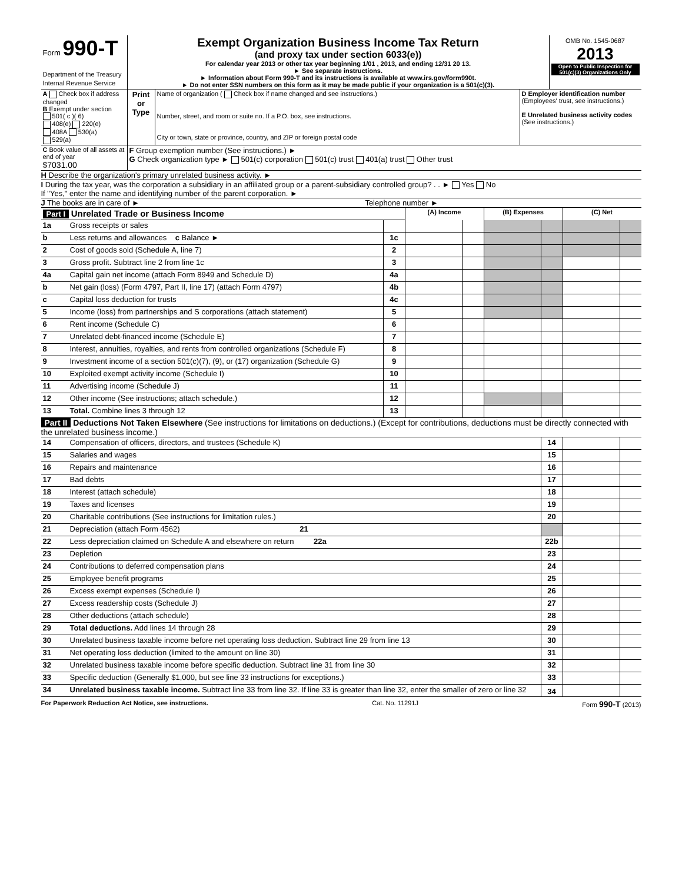| Form 990-T Department of the Treasury Internal Revenue Service | Exempt Organization Business Income Tax Return (and proxy tax under section 6033(e)) For calendar year 2013 or other tax year beginning 1/01 , 2013, and ending 12/31 20 13. ► See separate instructions. ► Information about Form 990-T and its instructions is available at www.irs.gov/form990t. ► Do not enter SSN numbers on this form as it may be made public if your organization is a 501(c)(3). | OMB No. 1545-0687 2013 Open to Public Inspection for 501(c)(3) Organizations Only |
| A Check box if address changed B Exempt under section 501( c )( 6) 408(e) 220(e) 408A 530(a) 529(a) | Print or Type | Name of organization ( Check box if name changed and see instructions.) Number, street, and room or suite no. If a P.O. box, see instructions. City or town, state or province, country, and ZIP or foreign postal code | D Employer identification number (Employees' trust, see instructions.) E Unrelated business activity codes (See instructions.) |
| C Book value of all assets at end of year $7031.00 | F Group exemption number (See instructions.) ► G Check organization type ► 501(c) corporation 501(c) trust 401(a) trust Other trust | | |
H Describe the organization's primary unrelated business activity. ►
I During the tax year, was the corporation a subsidiary in an affiliated group or a parent-subsidiary controlled group? . . ► Yes No
If "Yes," enter the name and identifying number of the parent corporation. ►
J The books are in care of ► Telephone number ►
| Part I Unrelated Trade or Business Income | | | (A) Income | | (B) Expenses | | (C) Net | |
| 1a | Gross receipts or sales | | | | | | | |
| b | Less returns and allowances c Balance ► | 1c | | | | | | |
| 2 | Cost of goods sold (Schedule A, line 7) | 2 | | | | | | |
| 3 | Gross profit. Subtract line 2 from line 1c | 3 | | | | | | |
| 4a | Capital gain net income (attach Form 8949 and Schedule D) | 4a | | | | | | |
| b | Net gain (loss) (Form 4797, Part II, line 17) (attach Form 4797) | 4b | | | | | | |
| c | Capital loss deduction for trusts | 4c | | | | | | |
| 5 | Income (loss) from partnerships and S corporations (attach statement) | 5 | | | | | | |
| 6 | Rent income (Schedule C) | 6 | | | | | | |
| 7 | Unrelated debt-financed income (Schedule E) | 7 | | | | | | |
| 8 | Interest, annuities, royalties, and rents from controlled organizations (Schedule F) | 8 | | | | | | |
| 9 | Investment income of a section 501(c)(7), (9), or (17) organization (Schedule G) | 9 | | | | | | |
| 10 | Exploited exempt activity income (Schedule I) | 10 | | | | | | |
| 11 | Advertising income (Schedule J) | 11 | | | | | | |
| 12 | Other income (See instructions; attach schedule.) | 12 | | | | | | |
| 13 | Total. Combine lines 3 through 12 | 13 | | | | | | |
Part II Deductions Not Taken Elsewhere (See instructions for limitations on deductions.) (Except for contributions, deductions must be directly connected with the unrelated business income.)
| 14 | Compensation of officers, directors, and trustees (Schedule K) | 14 | | |
| 15 | Salaries and wages | 15 | | |
| 16 | Repairs and maintenance | 16 | | |
| 17 | Bad debts | 17 | | |
| 18 | Interest (attach schedule) | 18 | | |
| 19 | Taxes and licenses | 19 | | |
| 20 | Charitable contributions (See instructions for limitation rules.) | 20 | | |
| 21 | Depreciation (attach Form 4562) 21 | | | |
| 22 | Less depreciation claimed on Schedule A and elsewhere on return 22a | 22b | | |
| 23 | Depletion | 23 | | |
| 24 | Contributions to deferred compensation plans | 24 | | |
| 25 | Employee benefit programs | 25 | | |
| 26 | Excess exempt expenses (Schedule I) | 26 | | |
| 27 | Excess readership costs (Schedule J) | 27 | | |
| 28 | Other deductions (attach schedule) | 28 | | |
| 29 | Total deductions. Add lines 14 through 28 | 29 | | |
| 30 | Unrelated business taxable income before net operating loss deduction. Subtract line 29 from line 13 | 30 | | |
| 31 | Net operating loss deduction (limited to the amount on line 30) | 31 | | |
| 32 | Unrelated business taxable income before specific deduction. Subtract line 31 from line 30 | 32 | | |
| 33 | Specific deduction (Generally $1,000, but see line 33 instructions for exceptions.) | 33 | | |
| 34 | Unrelated business taxable income. Subtract line 33 from line 32. If line 33 is greater than line 32, enter the smaller of zero or line 32 | 34 | | |
For Paperwork Reduction Act Notice, see instructions. Cat. No. 11291J Form 990-T (2013)